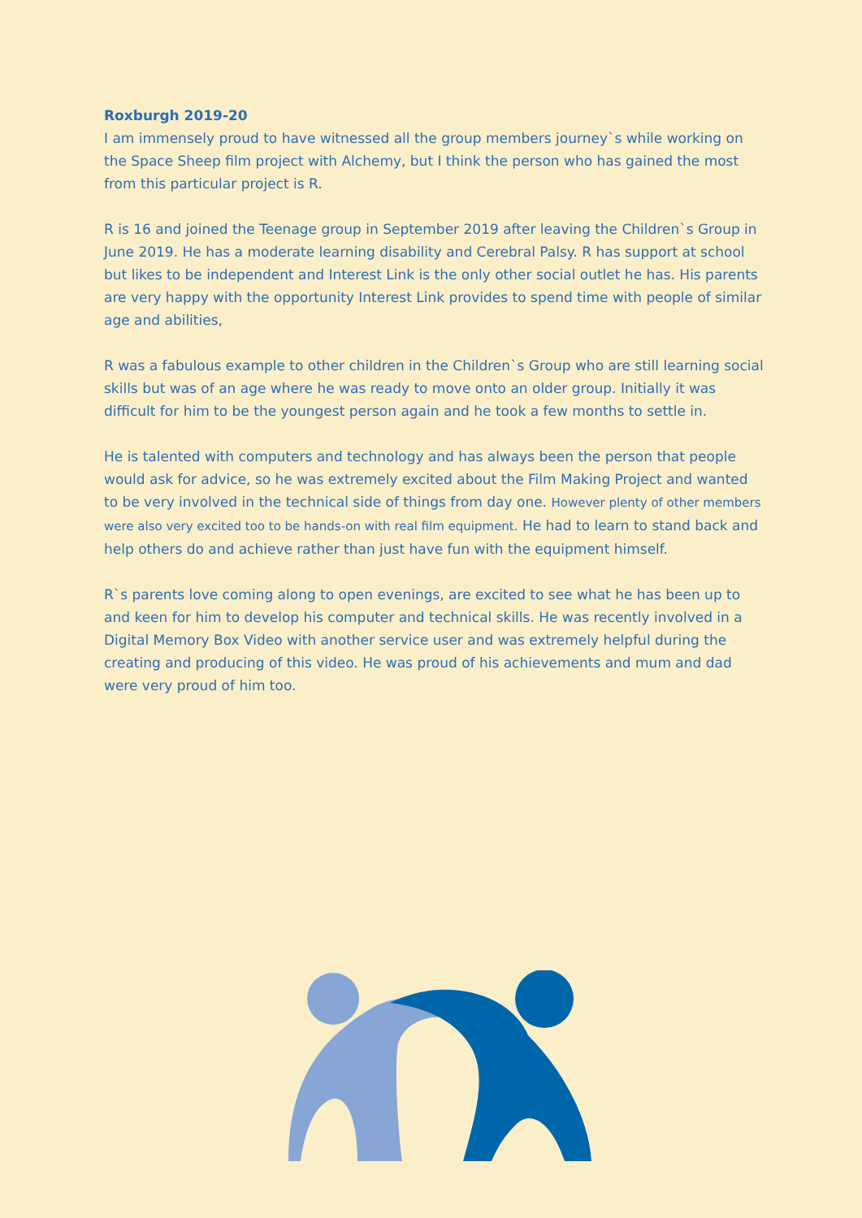Roxburgh 2019-20
I am immensely proud to have witnessed all the group members journey`s while working on the Space Sheep film project with Alchemy, but I think the person who has gained the most from this particular project is R.
R is 16 and joined the Teenage group in September 2019 after leaving the Children`s Group in June 2019. He has a moderate learning disability and Cerebral Palsy. R has support at school but likes to be independent and Interest Link is the only other social outlet he has. His parents are very happy with the opportunity Interest Link provides to spend time with people of similar age and abilities,
R was a fabulous example to other children in the Children`s Group who are still learning social skills but was of an age where he was ready to move onto an older group. Initially it was difficult for him to be the youngest person again and he took a few months to settle in.
He is talented with computers and technology and has always been the person that people would ask for advice, so he was extremely excited about the Film Making Project and wanted to be very involved in the technical side of things from day one. However plenty of other members were also very excited too to be hands-on with real film equipment. He had to learn to stand back and help others do and achieve rather than just have fun with the equipment himself.
R`s parents love coming along to open evenings, are excited to see what he has been up to and keen for him to develop his computer and technical skills. He was recently involved in a Digital Memory Box Video with another service user and was extremely helpful during the creating and producing of this video. He was proud of his achievements and mum and dad were very proud of him too.